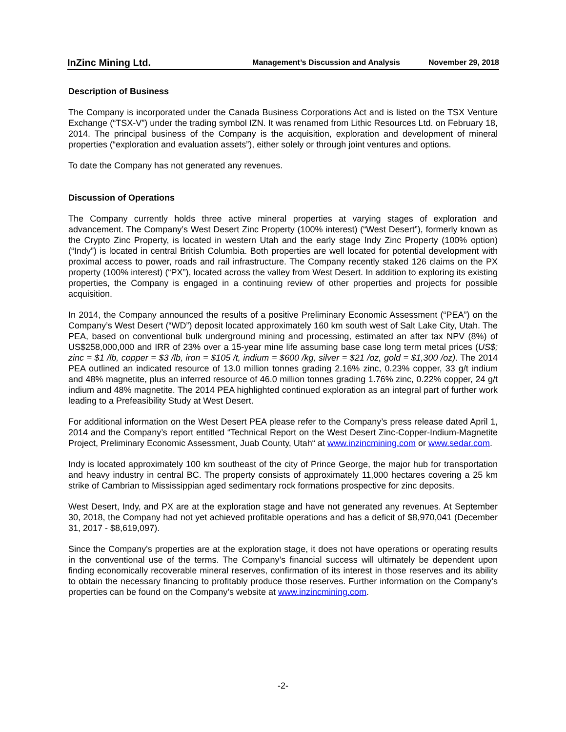InZinc Mining Ltd. Management’s Discussion and Analysis November 29, 2018
Description of Business
The Company is incorporated under the Canada Business Corporations Act and is listed on the TSX Venture Exchange (“TSX-V”) under the trading symbol IZN. It was renamed from Lithic Resources Ltd. on February 18, 2014. The principal business of the Company is the acquisition, exploration and development of mineral properties (“exploration and evaluation assets”), either solely or through joint ventures and options.
To date the Company has not generated any revenues.
Discussion of Operations
The Company currently holds three active mineral properties at varying stages of exploration and advancement. The Company’s West Desert Zinc Property (100% interest) (“West Desert”), formerly known as the Crypto Zinc Property, is located in western Utah and the early stage Indy Zinc Property (100% option) (“Indy”) is located in central British Columbia. Both properties are well located for potential development with proximal access to power, roads and rail infrastructure. The Company recently staked 126 claims on the PX property (100% interest) (“PX”), located across the valley from West Desert. In addition to exploring its existing properties, the Company is engaged in a continuing review of other properties and projects for possible acquisition.
In 2014, the Company announced the results of a positive Preliminary Economic Assessment (“PEA”) on the Company’s West Desert (“WD”) deposit located approximately 160 km south west of Salt Lake City, Utah. The PEA, based on conventional bulk underground mining and processing, estimated an after tax NPV (8%) of US$258,000,000 and IRR of 23% over a 15-year mine life assuming base case long term metal prices (US$; zinc = $1 /lb, copper = $3 /lb, iron = $105 /t, indium = $600 /kg, silver = $21 /oz, gold = $1,300 /oz). The 2014 PEA outlined an indicated resource of 13.0 million tonnes grading 2.16% zinc, 0.23% copper, 33 g/t indium and 48% magnetite, plus an inferred resource of 46.0 million tonnes grading 1.76% zinc, 0.22% copper, 24 g/t indium and 48% magnetite. The 2014 PEA highlighted continued exploration as an integral part of further work leading to a Prefeasibility Study at West Desert.
For additional information on the West Desert PEA please refer to the Company’s press release dated April 1, 2014 and the Company’s report entitled “Technical Report on the West Desert Zinc-Copper-Indium-Magnetite Project, Preliminary Economic Assessment, Juab County, Utah“ at www.inzincmining.com or www.sedar.com.
Indy is located approximately 100 km southeast of the city of Prince George, the major hub for transportation and heavy industry in central BC. The property consists of approximately 11,000 hectares covering a 25 km strike of Cambrian to Mississippian aged sedimentary rock formations prospective for zinc deposits.
West Desert, Indy, and PX are at the exploration stage and have not generated any revenues. At September 30, 2018, the Company had not yet achieved profitable operations and has a deficit of $8,970,041 (December 31, 2017 - $8,619,097).
Since the Company's properties are at the exploration stage, it does not have operations or operating results in the conventional use of the terms. The Company’s financial success will ultimately be dependent upon finding economically recoverable mineral reserves, confirmation of its interest in those reserves and its ability to obtain the necessary financing to profitably produce those reserves. Further information on the Company’s properties can be found on the Company’s website at www.inzincmining.com.
-2-